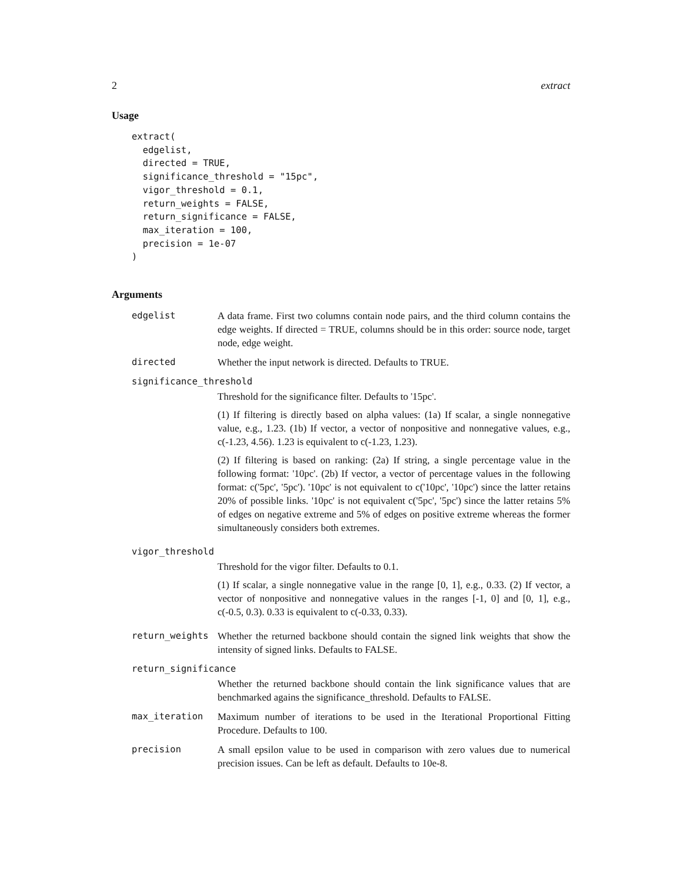2 extract
Usage
extract(
  edgelist,
  directed = TRUE,
  significance_threshold = "15pc",
  vigor_threshold = 0.1,
  return_weights = FALSE,
  return_significance = FALSE,
  max_iteration = 100,
  precision = 1e-07
)
Arguments
| edgelist | A data frame. First two columns contain node pairs, and the third column contains the edge weights. If directed = TRUE, columns should be in this order: source node, target node, edge weight. |
| directed | Whether the input network is directed. Defaults to TRUE. |
| significance_threshold | |
| | Threshold for the significance filter. Defaults to '15pc'. (1) If filtering is directly based on alpha values: (1a) If scalar, a single nonnegative value, e.g., 1.23. (1b) If vector, a vector of nonpositive and nonnegative values, e.g., c(-1.23, 4.56). 1.23 is equivalent to c(-1.23, 1.23). (2) If filtering is based on ranking: (2a) If string, a single percentage value in the following format: '10pc'. (2b) If vector, a vector of percentage values in the following format: c('5pc', '5pc'). '10pc' is not equivalent to c('10pc', '10pc') since the latter retains 20% of possible links. '10pc' is not equivalent c('5pc', '5pc') since the latter retains 5% of edges on negative extreme and 5% of edges on positive extreme whereas the former simultaneously considers both extremes. |
| vigor_threshold | |
| | Threshold for the vigor filter. Defaults to 0.1. (1) If scalar, a single nonnegative value in the range [0, 1], e.g., 0.33. (2) If vector, a vector of nonpositive and nonnegative values in the ranges [-1, 0] and [0, 1], e.g., c(-0.5, 0.3). 0.33 is equivalent to c(-0.33, 0.33). |
| return_weights | Whether the returned backbone should contain the signed link weights that show the intensity of signed links. Defaults to FALSE. |
| return_significance | |
| | Whether the returned backbone should contain the link significance values that are benchmarked agains the significance_threshold. Defaults to FALSE. |
| max_iteration | Maximum number of iterations to be used in the Iterational Proportional Fitting Procedure. Defaults to 100. |
| precision | A small epsilon value to be used in comparison with zero values due to numerical precision issues. Can be left as default. Defaults to 10e-8. |